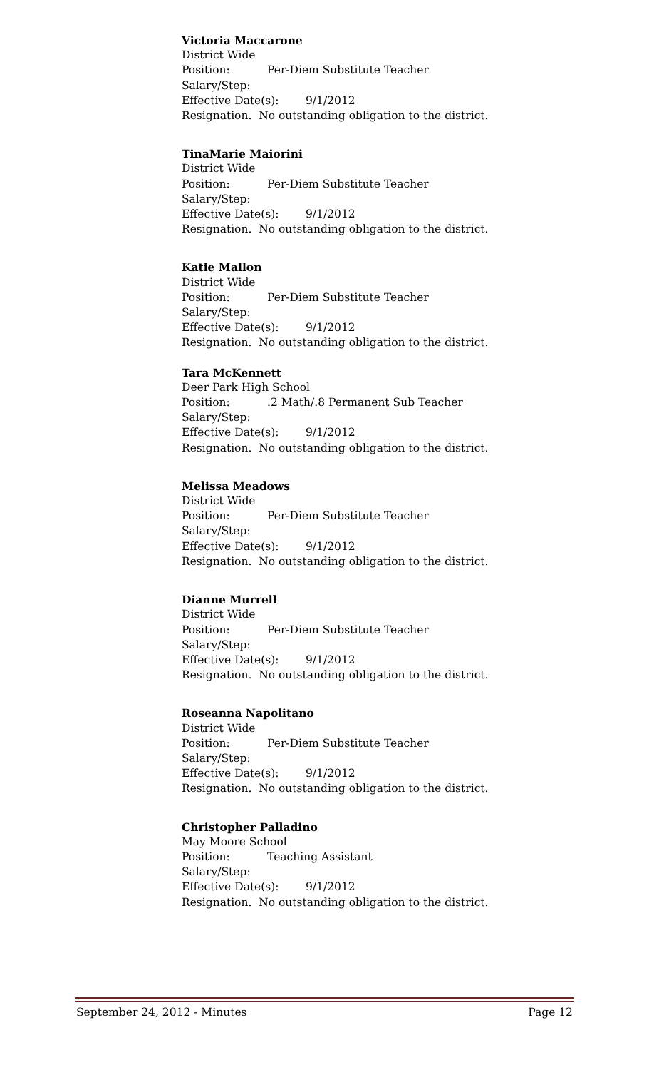Victoria Maccarone
District Wide
Position: Per-Diem Substitute Teacher
Salary/Step:
Effective Date(s): 9/1/2012
Resignation. No outstanding obligation to the district.
TinaMarie Maiorini
District Wide
Position: Per-Diem Substitute Teacher
Salary/Step:
Effective Date(s): 9/1/2012
Resignation. No outstanding obligation to the district.
Katie Mallon
District Wide
Position: Per-Diem Substitute Teacher
Salary/Step:
Effective Date(s): 9/1/2012
Resignation. No outstanding obligation to the district.
Tara McKennett
Deer Park High School
Position:.2 Math/.8 Permanent Sub Teacher
Salary/Step:
Effective Date(s): 9/1/2012
Resignation. No outstanding obligation to the district.
Melissa Meadows
District Wide
Position: Per-Diem Substitute Teacher
Salary/Step:
Effective Date(s): 9/1/2012
Resignation. No outstanding obligation to the district.
Dianne Murrell
District Wide
Position: Per-Diem Substitute Teacher
Salary/Step:
Effective Date(s): 9/1/2012
Resignation. No outstanding obligation to the district.
Roseanna Napolitano
District Wide
Position: Per-Diem Substitute Teacher
Salary/Step:
Effective Date(s): 9/1/2012
Resignation. No outstanding obligation to the district.
Christopher Palladino
May Moore School
Position: Teaching Assistant
Salary/Step:
Effective Date(s): 9/1/2012
Resignation. No outstanding obligation to the district.
September 24, 2012 - Minutes Page 12